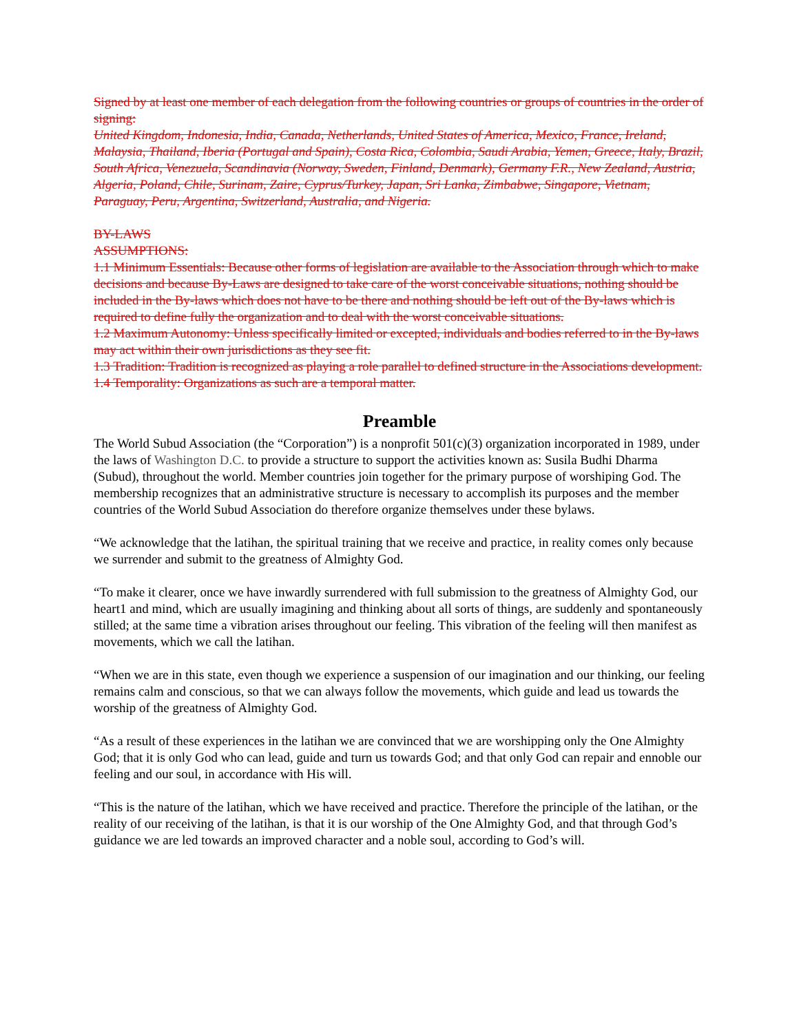Signed by at least one member of each delegation from the following countries or groups of countries in the order of signing:
United Kingdom, Indonesia, India, Canada, Netherlands, United States of America, Mexico, France, Ireland, Malaysia, Thailand, Iberia (Portugal and Spain), Costa Rica, Colombia, Saudi Arabia, Yemen, Greece, Italy, Brazil, South Africa, Venezuela, Scandinavia (Norway, Sweden, Finland, Denmark), Germany F.R., New Zealand, Austria, Algeria, Poland, Chile, Surinam, Zaire, Cyprus/Turkey, Japan, Sri Lanka, Zimbabwe, Singapore, Vietnam, Paraguay, Peru, Argentina, Switzerland, Australia, and Nigeria.
BY-LAWS
ASSUMPTIONS:
1.1 Minimum Essentials: Because other forms of legislation are available to the Association through which to make decisions and because By-Laws are designed to take care of the worst conceivable situations, nothing should be included in the By-laws which does not have to be there and nothing should be left out of the By-laws which is required to define fully the organization and to deal with the worst conceivable situations.
1.2 Maximum Autonomy: Unless specifically limited or excepted, individuals and bodies referred to in the By-laws may act within their own jurisdictions as they see fit.
1.3 Tradition: Tradition is recognized as playing a role parallel to defined structure in the Associations development.
1.4 Temporality: Organizations as such are a temporal matter.
Preamble
The World Subud Association (the “Corporation”) is a nonprofit 501(c)(3) organization incorporated in 1989, under the laws of Washington D.C. to provide a structure to support the activities known as: Susila Budhi Dharma (Subud), throughout the world. Member countries join together for the primary purpose of worshiping God. The membership recognizes that an administrative structure is necessary to accomplish its purposes and the member countries of the World Subud Association do therefore organize themselves under these bylaws.
“We acknowledge that the latihan, the spiritual training that we receive and practice, in reality comes only because we surrender and submit to the greatness of Almighty God.
“To make it clearer, once we have inwardly surrendered with full submission to the greatness of Almighty God, our heart1 and mind, which are usually imagining and thinking about all sorts of things, are suddenly and spontaneously stilled; at the same time a vibration arises throughout our feeling. This vibration of the feeling will then manifest as movements, which we call the latihan.
“When we are in this state, even though we experience a suspension of our imagination and our thinking, our feeling remains calm and conscious, so that we can always follow the movements, which guide and lead us towards the worship of the greatness of Almighty God.
“As a result of these experiences in the latihan we are convinced that we are worshipping only the One Almighty God; that it is only God who can lead, guide and turn us towards God; and that only God can repair and ennoble our feeling and our soul, in accordance with His will.
“This is the nature of the latihan, which we have received and practice. Therefore the principle of the latihan, or the reality of our receiving of the latihan, is that it is our worship of the One Almighty God, and that through God’s guidance we are led towards an improved character and a noble soul, according to God’s will.